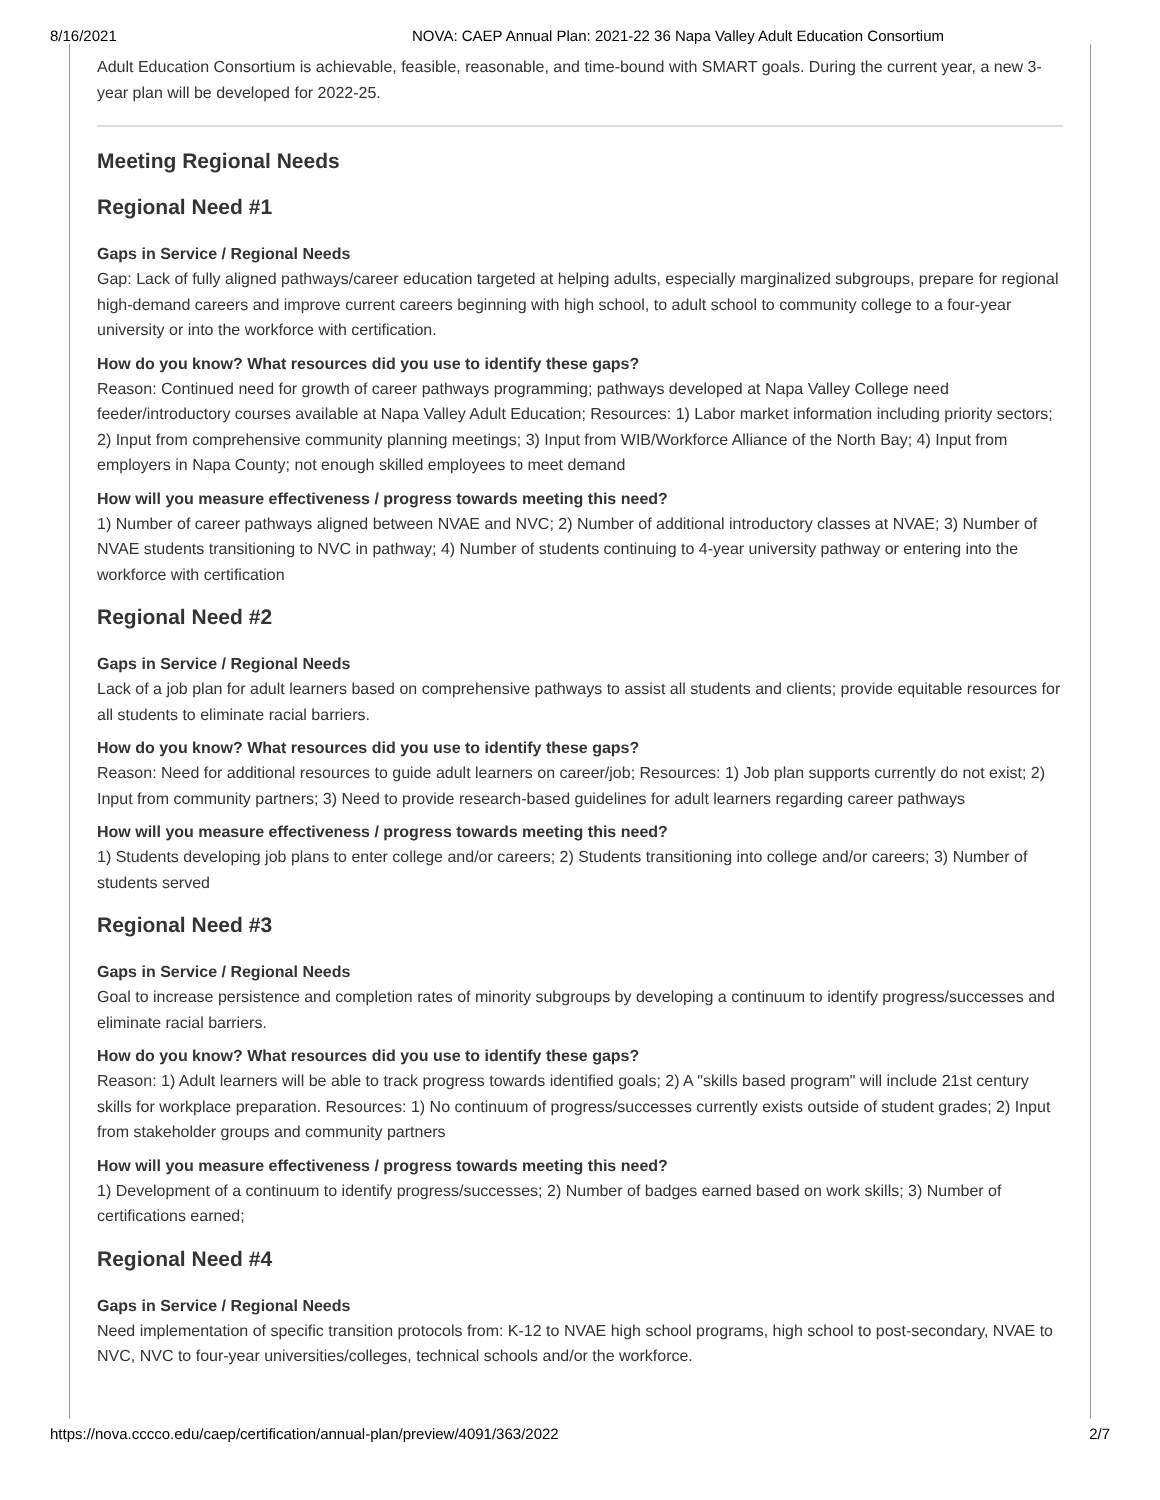8/16/2021 NOVA: CAEP Annual Plan: 2021-22 36 Napa Valley Adult Education Consortium
Adult Education Consortium is achievable, feasible, reasonable, and time-bound with SMART goals. During the current year, a new 3-year plan will be developed for 2022-25.
Meeting Regional Needs
Regional Need #1
Gaps in Service / Regional Needs
Gap: Lack of fully aligned pathways/career education targeted at helping adults, especially marginalized subgroups, prepare for regional high-demand careers and improve current careers beginning with high school, to adult school to community college to a four-year university or into the workforce with certification.
How do you know? What resources did you use to identify these gaps?
Reason: Continued need for growth of career pathways programming; pathways developed at Napa Valley College need feeder/introductory courses available at Napa Valley Adult Education; Resources: 1) Labor market information including priority sectors; 2) Input from comprehensive community planning meetings; 3) Input from WIB/Workforce Alliance of the North Bay; 4) Input from employers in Napa County; not enough skilled employees to meet demand
How will you measure effectiveness / progress towards meeting this need?
1) Number of career pathways aligned between NVAE and NVC; 2) Number of additional introductory classes at NVAE; 3) Number of NVAE students transitioning to NVC in pathway; 4) Number of students continuing to 4-year university pathway or entering into the workforce with certification
Regional Need #2
Gaps in Service / Regional Needs
Lack of a job plan for adult learners based on comprehensive pathways to assist all students and clients; provide equitable resources for all students to eliminate racial barriers.
How do you know? What resources did you use to identify these gaps?
Reason: Need for additional resources to guide adult learners on career/job; Resources: 1) Job plan supports currently do not exist; 2) Input from community partners; 3) Need to provide research-based guidelines for adult learners regarding career pathways
How will you measure effectiveness / progress towards meeting this need?
1) Students developing job plans to enter college and/or careers; 2) Students transitioning into college and/or careers; 3) Number of students served
Regional Need #3
Gaps in Service / Regional Needs
Goal to increase persistence and completion rates of minority subgroups by developing a continuum to identify progress/successes and eliminate racial barriers.
How do you know? What resources did you use to identify these gaps?
Reason: 1) Adult learners will be able to track progress towards identified goals; 2) A "skills based program" will include 21st century skills for workplace preparation. Resources: 1) No continuum of progress/successes currently exists outside of student grades; 2) Input from stakeholder groups and community partners
How will you measure effectiveness / progress towards meeting this need?
1) Development of a continuum to identify progress/successes; 2) Number of badges earned based on work skills; 3) Number of certifications earned;
Regional Need #4
Gaps in Service / Regional Needs
Need implementation of specific transition protocols from: K-12 to NVAE high school programs, high school to post-secondary, NVAE to NVC, NVC to four-year universities/colleges, technical schools and/or the workforce.
https://nova.cccco.edu/caep/certification/annual-plan/preview/4091/363/2022 2/7